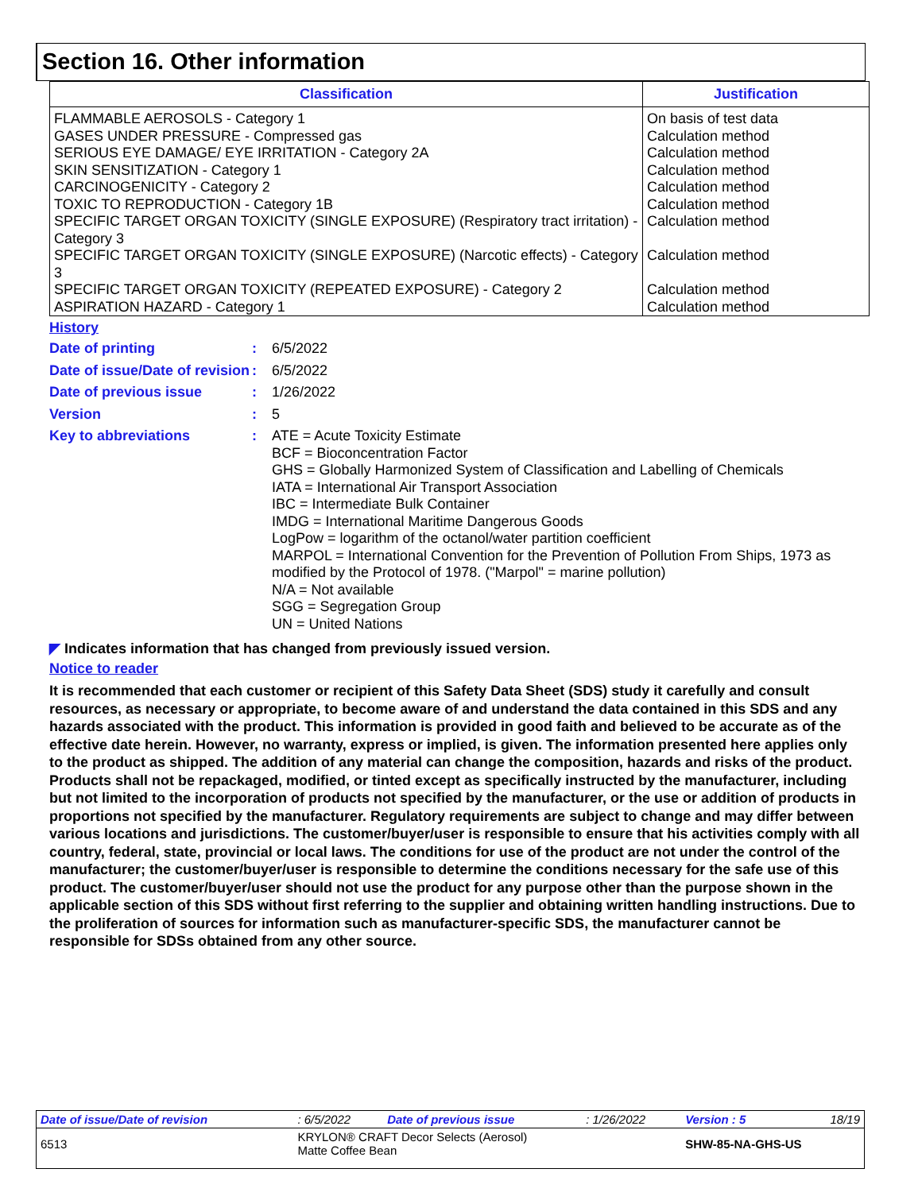Section 16. Other information
| Classification | Justification |
| --- | --- |
| FLAMMABLE AEROSOLS - Category 1 GASES UNDER PRESSURE - Compressed gas SERIOUS EYE DAMAGE/ EYE IRRITATION - Category 2A SKIN SENSITIZATION - Category 1 CARCINOGENICITY - Category 2 TOXIC TO REPRODUCTION - Category 1B SPECIFIC TARGET ORGAN TOXICITY (SINGLE EXPOSURE) (Respiratory tract irritation) - Category 3 SPECIFIC TARGET ORGAN TOXICITY (SINGLE EXPOSURE) (Narcotic effects) - Category 3 SPECIFIC TARGET ORGAN TOXICITY (REPEATED EXPOSURE) - Category 2 ASPIRATION HAZARD - Category 1 | On basis of test data Calculation method Calculation method Calculation method Calculation method Calculation method Calculation method Calculation method Calculation method Calculation method |
History
| Date of printing | : | 6/5/2022 |
| Date of issue/Date of revision | : | 6/5/2022 |
| Date of previous issue | : | 1/26/2022 |
| Version | : | 5 |
| Key to abbreviations | : | ATE = Acute Toxicity Estimate BCF = Bioconcentration Factor GHS = Globally Harmonized System of Classification and Labelling of Chemicals IATA = International Air Transport Association IBC = Intermediate Bulk Container IMDG = International Maritime Dangerous Goods LogPow = logarithm of the octanol/water partition coefficient MARPOL = International Convention for the Prevention of Pollution From Ships, 1973 as modified by the Protocol of 1978. ("Marpol" = marine pollution) N/A = Not available SGG = Segregation Group UN = United Nations |
◤ Indicates information that has changed from previously issued version.
Notice to reader
It is recommended that each customer or recipient of this Safety Data Sheet (SDS) study it carefully and consult resources, as necessary or appropriate, to become aware of and understand the data contained in this SDS and any hazards associated with the product. This information is provided in good faith and believed to be accurate as of the effective date herein. However, no warranty, express or implied, is given. The information presented here applies only to the product as shipped. The addition of any material can change the composition, hazards and risks of the product. Products shall not be repackaged, modified, or tinted except as specifically instructed by the manufacturer, including but not limited to the incorporation of products not specified by the manufacturer, or the use or addition of products in proportions not specified by the manufacturer. Regulatory requirements are subject to change and may differ between various locations and jurisdictions. The customer/buyer/user is responsible to ensure that his activities comply with all country, federal, state, provincial or local laws. The conditions for use of the product are not under the control of the manufacturer; the customer/buyer/user is responsible to determine the conditions necessary for the safe use of this product. The customer/buyer/user should not use the product for any purpose other than the purpose shown in the applicable section of this SDS without first referring to the supplier and obtaining written handling instructions. Due to the proliferation of sources for information such as manufacturer-specific SDS, the manufacturer cannot be responsible for SDSs obtained from any other source.
| Date of issue/Date of revision | : 6/5/2022 | Date of previous issue | : 1/26/2022 | Version : 5 | 18/19 |
| 6513 | KRYLON® CRAFT Decor Selects (Aerosol) Matte Coffee Bean | | | SHW-85-NA-GHS-US | |